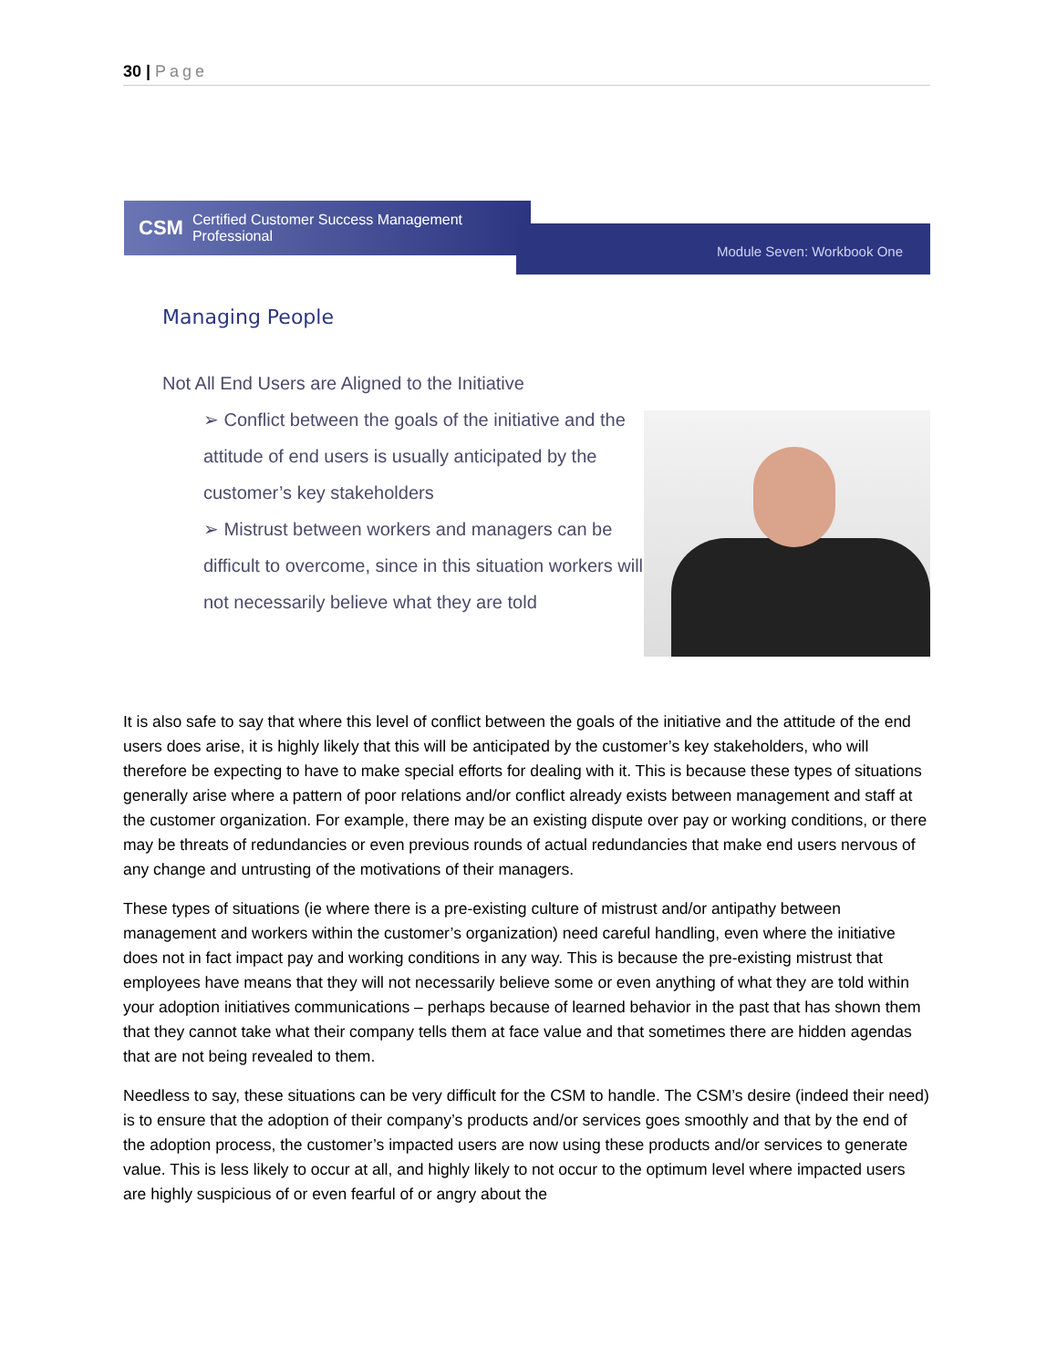30 | Page
CSM Certified Customer Success Management Professional
Module Seven: Workbook One
Managing People
Not All End Users are Aligned to the Initiative
➢ Conflict between the goals of the initiative and the attitude of end users is usually anticipated by the customer’s key stakeholders
➢ Mistrust between workers and managers can be difficult to overcome, since in this situation workers will not necessarily believe what they are told
It is also safe to say that where this level of conflict between the goals of the initiative and the attitude of the end users does arise, it is highly likely that this will be anticipated by the customer’s key stakeholders, who will therefore be expecting to have to make special efforts for dealing with it. This is because these types of situations generally arise where a pattern of poor relations and/or conflict already exists between management and staff at the customer organization. For example, there may be an existing dispute over pay or working conditions, or there may be threats of redundancies or even previous rounds of actual redundancies that make end users nervous of any change and untrusting of the motivations of their managers.
These types of situations (ie where there is a pre-existing culture of mistrust and/or antipathy between management and workers within the customer’s organization) need careful handling, even where the initiative does not in fact impact pay and working conditions in any way. This is because the pre-existing mistrust that employees have means that they will not necessarily believe some or even anything of what they are told within your adoption initiatives communications – perhaps because of learned behavior in the past that has shown them that they cannot take what their company tells them at face value and that sometimes there are hidden agendas that are not being revealed to them.
Needless to say, these situations can be very difficult for the CSM to handle. The CSM’s desire (indeed their need) is to ensure that the adoption of their company’s products and/or services goes smoothly and that by the end of the adoption process, the customer’s impacted users are now using these products and/or services to generate value. This is less likely to occur at all, and highly likely to not occur to the optimum level where impacted users are highly suspicious of or even fearful of or angry about the